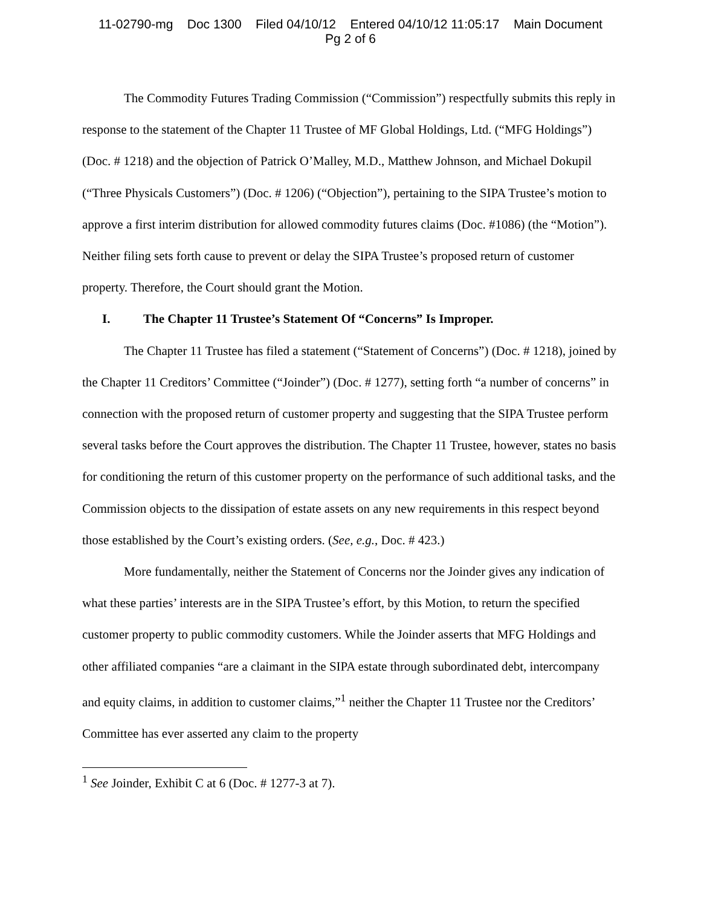11-02790-mg Doc 1300 Filed 04/10/12 Entered 04/10/12 11:05:17 Main Document
Pg 2 of 6
The Commodity Futures Trading Commission (“Commission”) respectfully submits this reply in response to the statement of the Chapter 11 Trustee of MF Global Holdings, Ltd. (“MFG Holdings”) (Doc. # 1218) and the objection of Patrick O’Malley, M.D., Matthew Johnson, and Michael Dokupil (“Three Physicals Customers”) (Doc. # 1206) (“Objection”), pertaining to the SIPA Trustee’s motion to approve a first interim distribution for allowed commodity futures claims (Doc. #1086) (the “Motion”). Neither filing sets forth cause to prevent or delay the SIPA Trustee’s proposed return of customer property. Therefore, the Court should grant the Motion.
I. The Chapter 11 Trustee’s Statement Of “Concerns” Is Improper.
The Chapter 11 Trustee has filed a statement (“Statement of Concerns”) (Doc. # 1218), joined by the Chapter 11 Creditors’ Committee (“Joinder”) (Doc. # 1277), setting forth “a number of concerns” in connection with the proposed return of customer property and suggesting that the SIPA Trustee perform several tasks before the Court approves the distribution. The Chapter 11 Trustee, however, states no basis for conditioning the return of this customer property on the performance of such additional tasks, and the Commission objects to the dissipation of estate assets on any new requirements in this respect beyond those established by the Court’s existing orders. (See, e.g., Doc. # 423.)
More fundamentally, neither the Statement of Concerns nor the Joinder gives any indication of what these parties’ interests are in the SIPA Trustee’s effort, by this Motion, to return the specified customer property to public commodity customers. While the Joinder asserts that MFG Holdings and other affiliated companies “are a claimant in the SIPA estate through subordinated debt, intercompany and equity claims, in addition to customer claims,”<sup>1</sup> neither the Chapter 11 Trustee nor the Creditors’ Committee has ever asserted any claim to the property
<sup>1</sup> See Joinder, Exhibit C at 6 (Doc. # 1277-3 at 7).